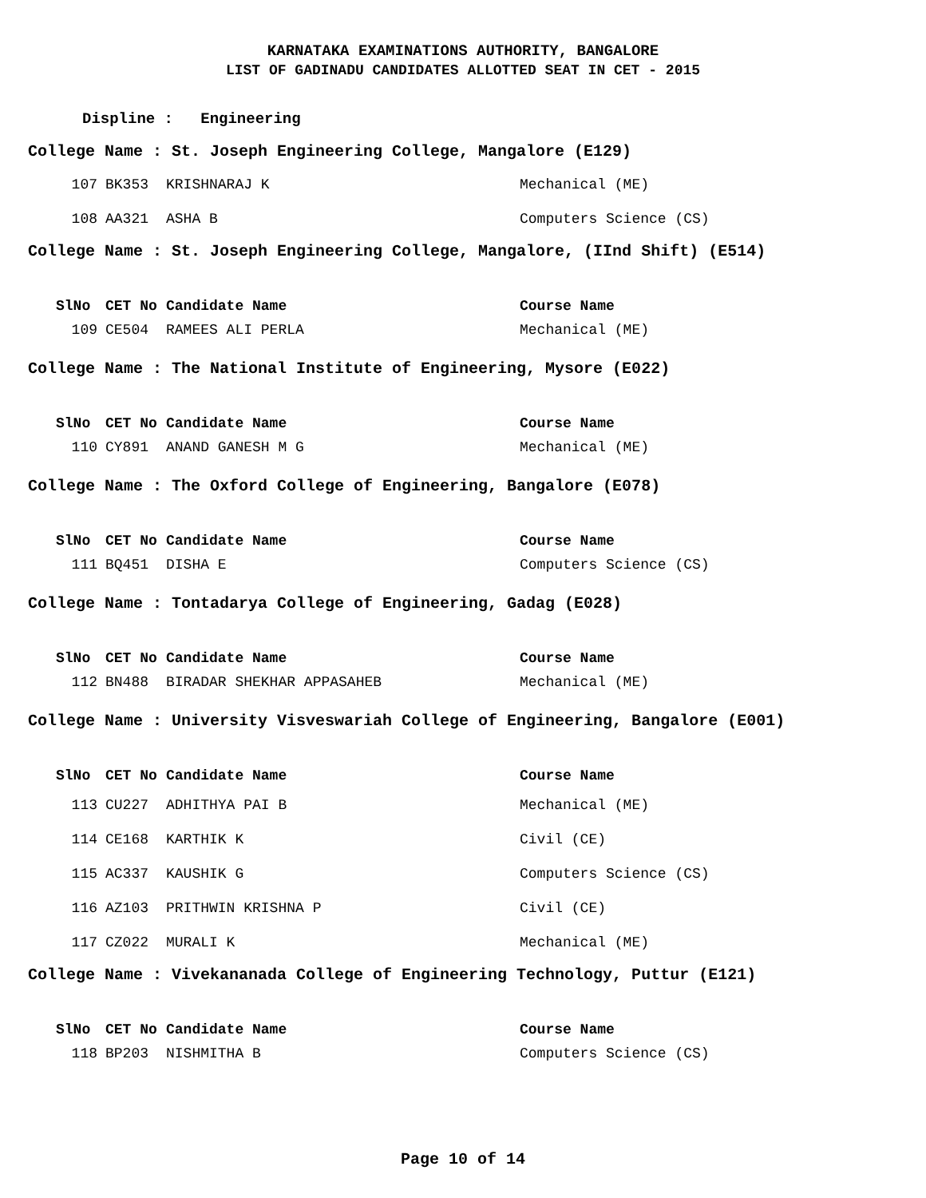KARNATAKA EXAMINATIONS AUTHORITY, BANGALORE
LIST OF GADINADU CANDIDATES ALLOTTED SEAT IN CET - 2015
Displine : Engineering
College Name : St. Joseph Engineering College, Mangalore (E129)
| 107 | BK353 | KRISHNARAJ K | Mechanical (ME) |
| 108 | AA321 | ASHA B | Computers Science (CS) |
College Name : St. Joseph Engineering College, Mangalore, (IInd Shift) (E514)
| SlNo | CET No | Candidate Name | Course Name |
| --- | --- | --- | --- |
| 109 | CE504 | RAMEES ALI PERLA | Mechanical (ME) |
College Name : The National Institute of Engineering, Mysore (E022)
| SlNo | CET No | Candidate Name | Course Name |
| --- | --- | --- | --- |
| 110 | CY891 | ANAND GANESH M G | Mechanical (ME) |
College Name : The Oxford College of Engineering, Bangalore (E078)
| SlNo | CET No | Candidate Name | Course Name |
| --- | --- | --- | --- |
| 111 | BQ451 | DISHA E | Computers Science (CS) |
College Name : Tontadarya College of Engineering, Gadag (E028)
| SlNo | CET No | Candidate Name | Course Name |
| --- | --- | --- | --- |
| 112 | BN488 | BIRADAR SHEKHAR APPASAHEB | Mechanical (ME) |
College Name : University Visveswariah College of Engineering, Bangalore (E001)
| SlNo | CET No | Candidate Name | Course Name |
| --- | --- | --- | --- |
| 113 | CU227 | ADHITHYA PAI B | Mechanical (ME) |
| 114 | CE168 | KARTHIK K | Civil (CE) |
| 115 | AC337 | KAUSHIK G | Computers Science (CS) |
| 116 | AZ103 | PRITHWIN KRISHNA P | Civil (CE) |
| 117 | CZ022 | MURALI K | Mechanical (ME) |
College Name : Vivekananada College of Engineering Technology, Puttur (E121)
| SlNo | CET No | Candidate Name | Course Name |
| --- | --- | --- | --- |
| 118 | BP203 | NISHMITHA B | Computers Science (CS) |
Page 10 of 14